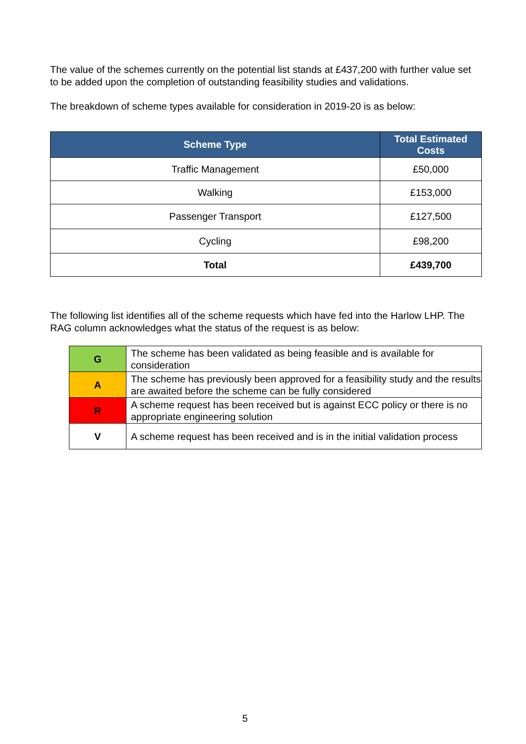The value of the schemes currently on the potential list stands at £437,200 with further value set to be added upon the completion of outstanding feasibility studies and validations.
The breakdown of scheme types available for consideration in 2019-20 is as below:
| Scheme Type | Total Estimated Costs |
| --- | --- |
| Traffic Management | £50,000 |
| Walking | £153,000 |
| Passenger Transport | £127,500 |
| Cycling | £98,200 |
| Total | £439,700 |
The following list identifies all of the scheme requests which have fed into the Harlow LHP. The RAG column acknowledges what the status of the request is as below:
| G | The scheme has been validated as being feasible and is available for consideration |
| A | The scheme has previously been approved for a feasibility study and the results are awaited before the scheme can be fully considered |
| R | A scheme request has been received but is against ECC policy or there is no appropriate engineering solution |
| V | A scheme request has been received and is in the initial validation process |
5